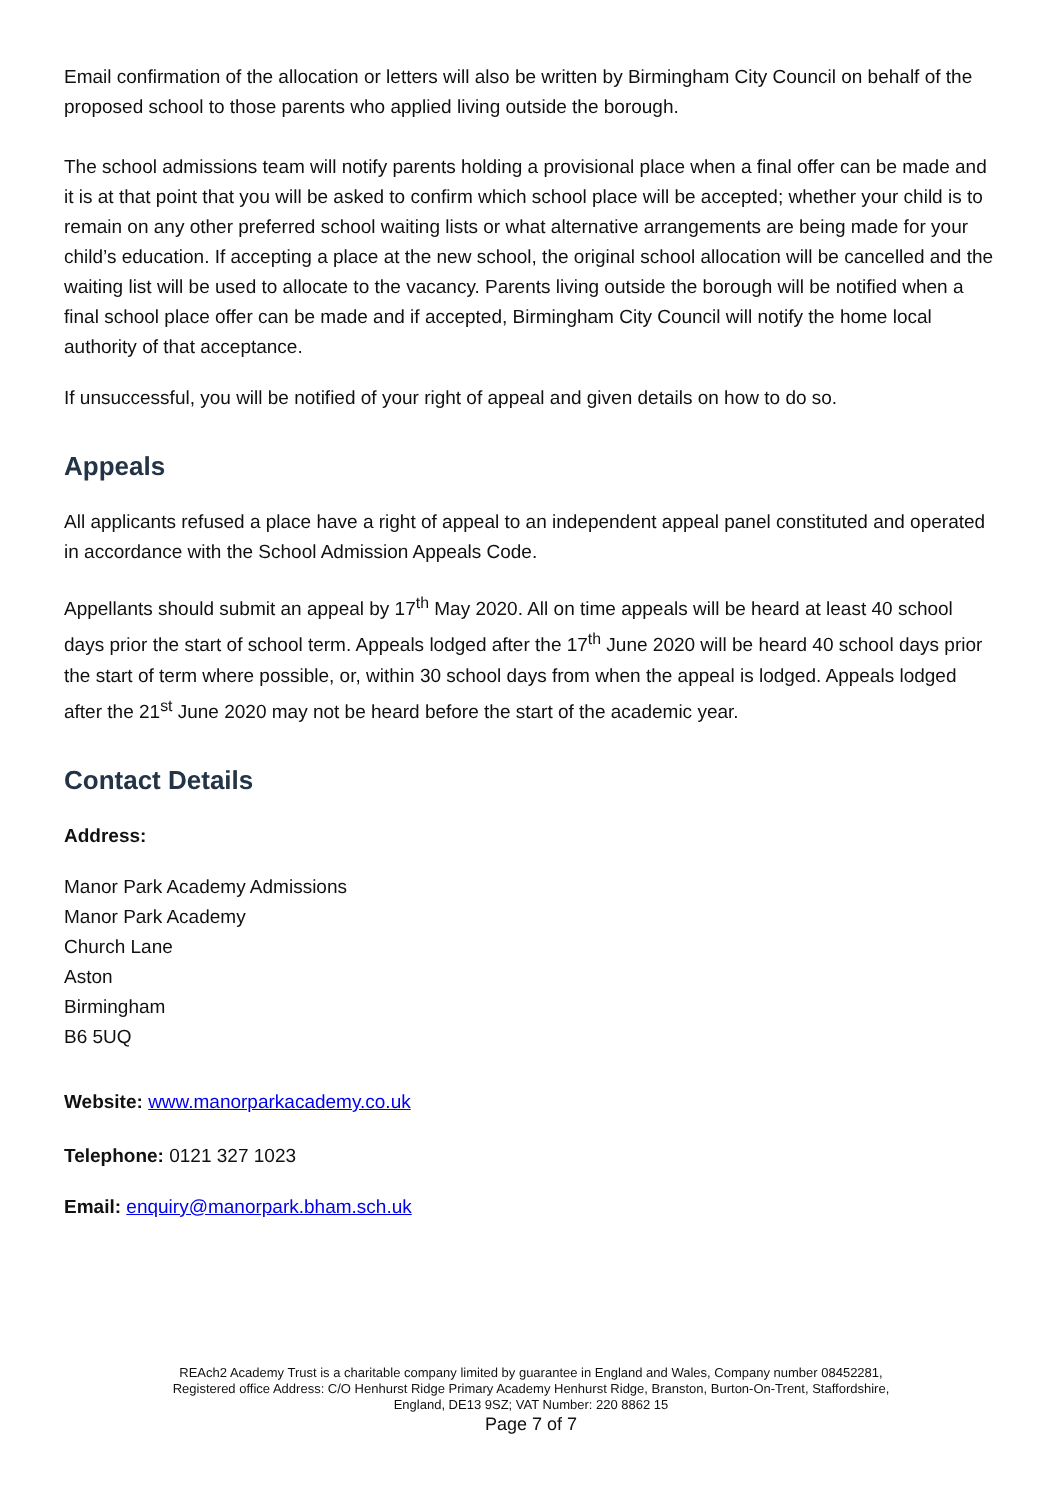Email confirmation of the allocation or letters will also be written by Birmingham City Council on behalf of the proposed school to those parents who applied living outside the borough.
The school admissions team will notify parents holding a provisional place when a final offer can be made and it is at that point that you will be asked to confirm which school place will be accepted; whether your child is to remain on any other preferred school waiting lists or what alternative arrangements are being made for your child’s education. If accepting a place at the new school, the original school allocation will be cancelled and the waiting list will be used to allocate to the vacancy. Parents living outside the borough will be notified when a final school place offer can be made and if accepted, Birmingham City Council will notify the home local authority of that acceptance.
If unsuccessful, you will be notified of your right of appeal and given details on how to do so.
Appeals
All applicants refused a place have a right of appeal to an independent appeal panel constituted and operated in accordance with the School Admission Appeals Code.
Appellants should submit an appeal by 17<sup>th</sup> May 2020. All on time appeals will be heard at least 40 school days prior the start of school term. Appeals lodged after the 17<sup>th</sup> June 2020 will be heard 40 school days prior the start of term where possible, or, within 30 school days from when the appeal is lodged. Appeals lodged after the 21<sup>st</sup> June 2020 may not be heard before the start of the academic year.
Contact Details
Address:
Manor Park Academy Admissions
Manor Park Academy
Church Lane
Aston
Birmingham
B6 5UQ
Website: www.manorparkacademy.co.uk
Telephone: 0121 327 1023
Email: enquiry@manorpark.bham.sch.uk
REAch2 Academy Trust is a charitable company limited by guarantee in England and Wales, Company number 08452281,
Registered office Address: C/O Henhurst Ridge Primary Academy Henhurst Ridge, Branston, Burton-On-Trent, Staffordshire,
England, DE13 9SZ; VAT Number: 220 8862 15
Page 7 of 7